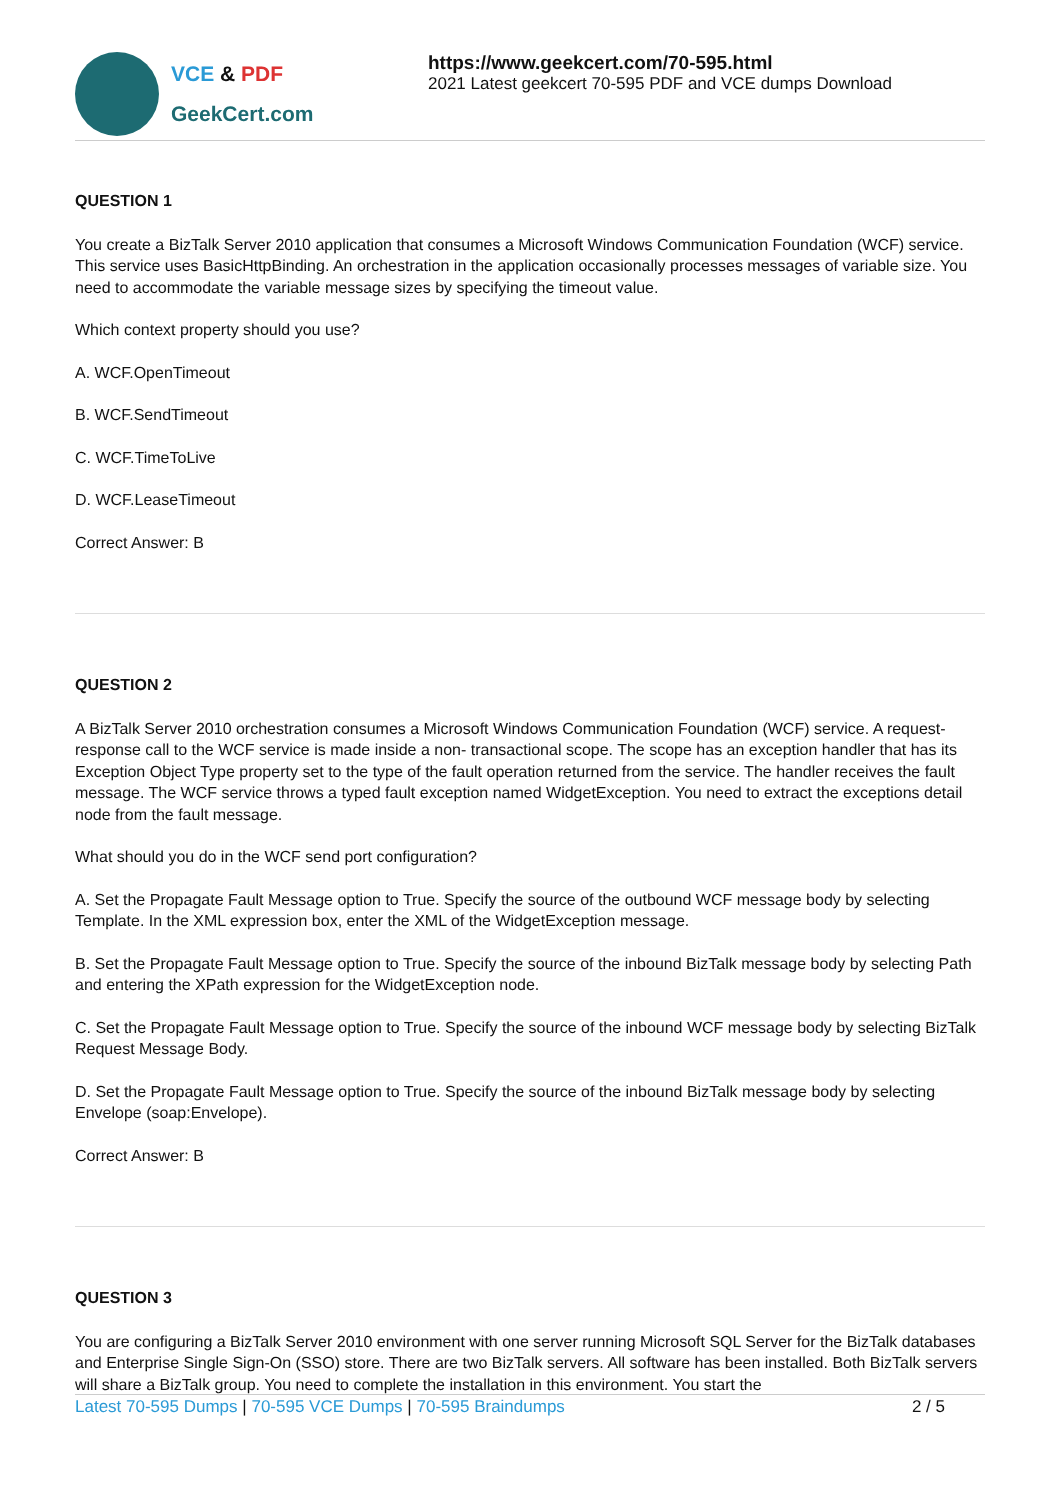VCE & PDF
GeekCert.com
https://www.geekcert.com/70-595.html
2021 Latest geekcert 70-595 PDF and VCE dumps Download
QUESTION 1
You create a BizTalk Server 2010 application that consumes a Microsoft Windows Communication Foundation (WCF) service. This service uses BasicHttpBinding. An orchestration in the application occasionally processes messages of variable size. You need to accommodate the variable message sizes by specifying the timeout value.
Which context property should you use?
A. WCF.OpenTimeout
B. WCF.SendTimeout
C. WCF.TimeToLive
D. WCF.LeaseTimeout
Correct Answer: B
QUESTION 2
A BizTalk Server 2010 orchestration consumes a Microsoft Windows Communication Foundation (WCF) service. A request-response call to the WCF service is made inside a non- transactional scope. The scope has an exception handler that has its Exception Object Type property set to the type of the fault operation returned from the service. The handler receives the fault message. The WCF service throws a typed fault exception named WidgetException. You need to extract the exceptions detail node from the fault message.
What should you do in the WCF send port configuration?
A. Set the Propagate Fault Message option to True. Specify the source of the outbound WCF message body by selecting Template. In the XML expression box, enter the XML of the WidgetException message.
B. Set the Propagate Fault Message option to True. Specify the source of the inbound BizTalk message body by selecting Path and entering the XPath expression for the WidgetException node.
C. Set the Propagate Fault Message option to True. Specify the source of the inbound WCF message body by selecting BizTalk Request Message Body.
D. Set the Propagate Fault Message option to True. Specify the source of the inbound BizTalk message body by selecting Envelope (soap:Envelope).
Correct Answer: B
QUESTION 3
You are configuring a BizTalk Server 2010 environment with one server running Microsoft SQL Server for the BizTalk databases and Enterprise Single Sign-On (SSO) store. There are two BizTalk servers. All software has been installed. Both BizTalk servers will share a BizTalk group. You need to complete the installation in this environment. You start the
Latest 70-595 Dumps | 70-595 VCE Dumps | 70-595 Braindumps 2 / 5